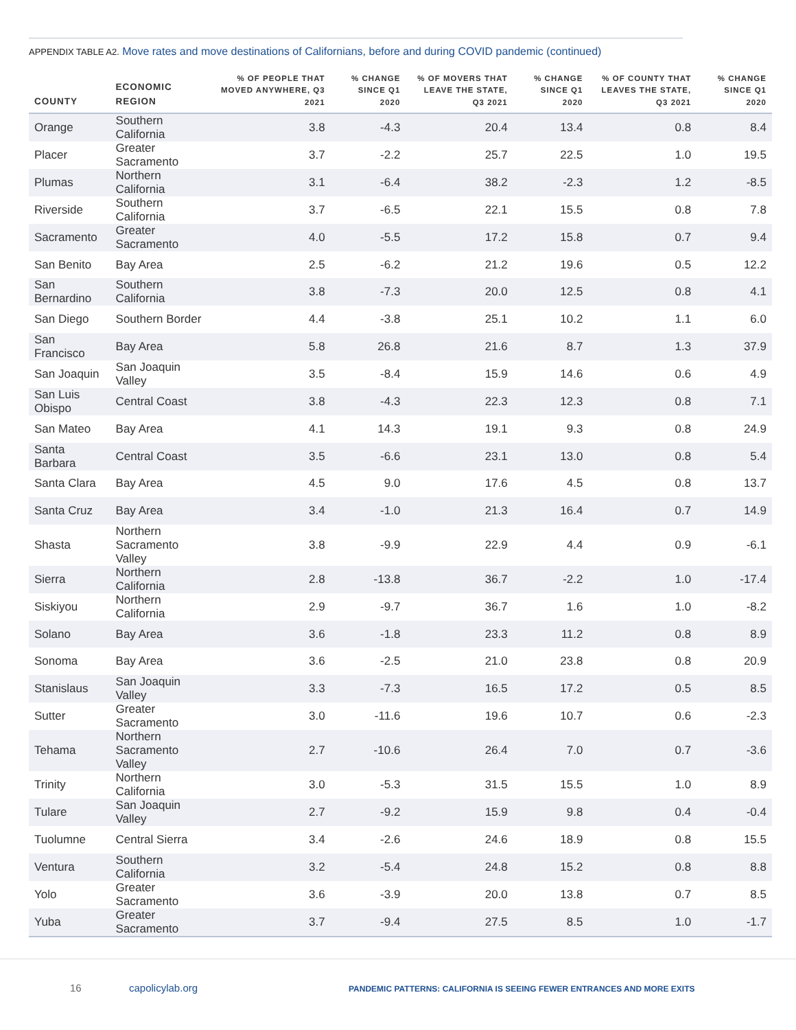APPENDIX TABLE A2. Move rates and move destinations of Californians, before and during COVID pandemic (continued)
| COUNTY | ECONOMIC REGION | % OF PEOPLE THAT MOVED ANYWHERE, Q3 2021 | % CHANGE SINCE Q1 2020 | % OF MOVERS THAT LEAVE THE STATE, Q3 2021 | % CHANGE SINCE Q1 2020 | % OF COUNTY THAT LEAVES THE STATE, Q3 2021 | % CHANGE SINCE Q1 2020 |
| --- | --- | --- | --- | --- | --- | --- | --- |
| Orange | Southern California | 3.8 | -4.3 | 20.4 | 13.4 | 0.8 | 8.4 |
| Placer | Greater Sacramento | 3.7 | -2.2 | 25.7 | 22.5 | 1.0 | 19.5 |
| Plumas | Northern California | 3.1 | -6.4 | 38.2 | -2.3 | 1.2 | -8.5 |
| Riverside | Southern California | 3.7 | -6.5 | 22.1 | 15.5 | 0.8 | 7.8 |
| Sacramento | Greater Sacramento | 4.0 | -5.5 | 17.2 | 15.8 | 0.7 | 9.4 |
| San Benito | Bay Area | 2.5 | -6.2 | 21.2 | 19.6 | 0.5 | 12.2 |
| San Bernardino | Southern California | 3.8 | -7.3 | 20.0 | 12.5 | 0.8 | 4.1 |
| San Diego | Southern Border | 4.4 | -3.8 | 25.1 | 10.2 | 1.1 | 6.0 |
| San Francisco | Bay Area | 5.8 | 26.8 | 21.6 | 8.7 | 1.3 | 37.9 |
| San Joaquin | San Joaquin Valley | 3.5 | -8.4 | 15.9 | 14.6 | 0.6 | 4.9 |
| San Luis Obispo | Central Coast | 3.8 | -4.3 | 22.3 | 12.3 | 0.8 | 7.1 |
| San Mateo | Bay Area | 4.1 | 14.3 | 19.1 | 9.3 | 0.8 | 24.9 |
| Santa Barbara | Central Coast | 3.5 | -6.6 | 23.1 | 13.0 | 0.8 | 5.4 |
| Santa Clara | Bay Area | 4.5 | 9.0 | 17.6 | 4.5 | 0.8 | 13.7 |
| Santa Cruz | Bay Area | 3.4 | -1.0 | 21.3 | 16.4 | 0.7 | 14.9 |
| Shasta | Northern Sacramento Valley | 3.8 | -9.9 | 22.9 | 4.4 | 0.9 | -6.1 |
| Sierra | Northern California | 2.8 | -13.8 | 36.7 | -2.2 | 1.0 | -17.4 |
| Siskiyou | Northern California | 2.9 | -9.7 | 36.7 | 1.6 | 1.0 | -8.2 |
| Solano | Bay Area | 3.6 | -1.8 | 23.3 | 11.2 | 0.8 | 8.9 |
| Sonoma | Bay Area | 3.6 | -2.5 | 21.0 | 23.8 | 0.8 | 20.9 |
| Stanislaus | San Joaquin Valley | 3.3 | -7.3 | 16.5 | 17.2 | 0.5 | 8.5 |
| Sutter | Greater Sacramento | 3.0 | -11.6 | 19.6 | 10.7 | 0.6 | -2.3 |
| Tehama | Northern Sacramento Valley | 2.7 | -10.6 | 26.4 | 7.0 | 0.7 | -3.6 |
| Trinity | Northern California | 3.0 | -5.3 | 31.5 | 15.5 | 1.0 | 8.9 |
| Tulare | San Joaquin Valley | 2.7 | -9.2 | 15.9 | 9.8 | 0.4 | -0.4 |
| Tuolumne | Central Sierra | 3.4 | -2.6 | 24.6 | 18.9 | 0.8 | 15.5 |
| Ventura | Southern California | 3.2 | -5.4 | 24.8 | 15.2 | 0.8 | 8.8 |
| Yolo | Greater Sacramento | 3.6 | -3.9 | 20.0 | 13.8 | 0.7 | 8.5 |
| Yuba | Greater Sacramento | 3.7 | -9.4 | 27.5 | 8.5 | 1.0 | -1.7 |
16 capolicylab.org
PANDEMIC PATTERNS: CALIFORNIA IS SEEING FEWER ENTRANCES AND MORE EXITS